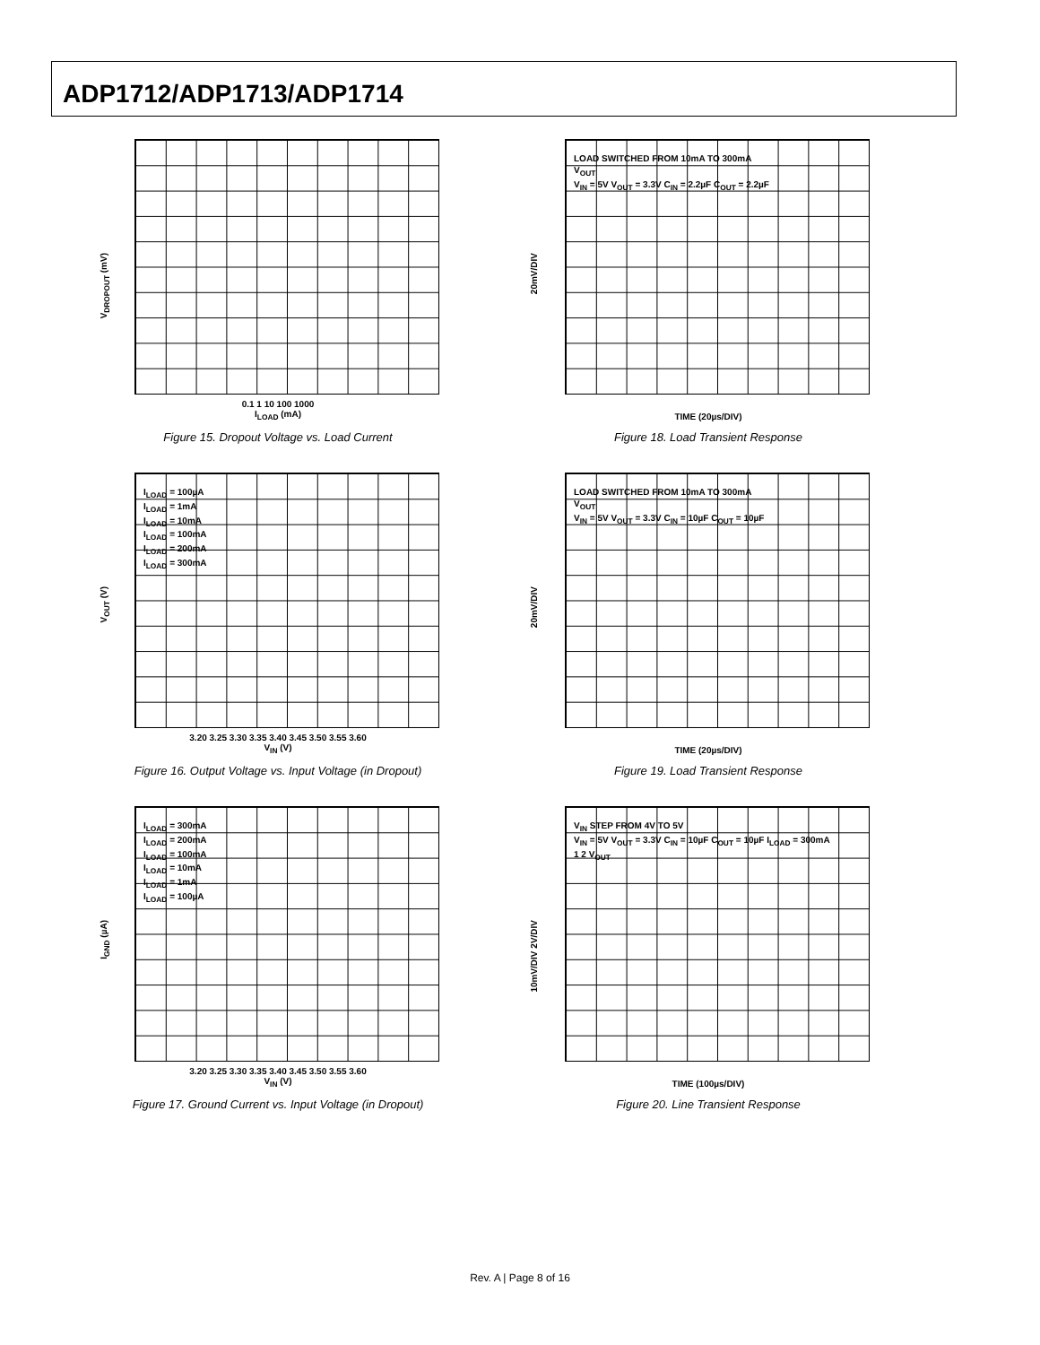ADP1712/ADP1713/ADP1714
V<sub>DROPOUT</sub> (mV)
0.1 1 10 100 1000
I<sub>LOAD</sub> (mA)
Figure 15. Dropout Voltage vs. Load Current
20mV/DIV
LOAD SWITCHED FROM 10mA TO 300mA
V<sub>OUT</sub>
V<sub>IN</sub> = 5V V<sub>OUT</sub> = 3.3V C<sub>IN</sub> = 2.2µF C<sub>OUT</sub> = 2.2µF
TIME (20µs/DIV)
Figure 18. Load Transient Response
V<sub>OUT</sub> (V)
I<sub>LOAD</sub> = 100µA
I<sub>LOAD</sub> = 1mA
I<sub>LOAD</sub> = 10mA
I<sub>LOAD</sub> = 100mA
I<sub>LOAD</sub> = 200mA
I<sub>LOAD</sub> = 300mA
3.20 3.25 3.30 3.35 3.40 3.45 3.50 3.55 3.60
V<sub>IN</sub> (V)
Figure 16. Output Voltage vs. Input Voltage (in Dropout)
20mV/DIV
LOAD SWITCHED FROM 10mA TO 300mA
V<sub>OUT</sub>
V<sub>IN</sub> = 5V V<sub>OUT</sub> = 3.3V C<sub>IN</sub> = 10µF C<sub>OUT</sub> = 10µF
TIME (20µs/DIV)
Figure 19. Load Transient Response
I<sub>GND</sub> (µA)
I<sub>LOAD</sub> = 300mA
I<sub>LOAD</sub> = 200mA
I<sub>LOAD</sub> = 100mA
I<sub>LOAD</sub> = 10mA
I<sub>LOAD</sub> = 1mA
I<sub>LOAD</sub> = 100µA
3.20 3.25 3.30 3.35 3.40 3.45 3.50 3.55 3.60
V<sub>IN</sub> (V)
Figure 17. Ground Current vs. Input Voltage (in Dropout)
10mV/DIV 2V/DIV
V<sub>IN</sub> STEP FROM 4V TO 5V
V<sub>IN</sub> = 5V V<sub>OUT</sub> = 3.3V C<sub>IN</sub> = 10µF C<sub>OUT</sub> = 10µF I<sub>LOAD</sub> = 300mA
1 2 V<sub>OUT</sub>
TIME (100µs/DIV)
Figure 20. Line Transient Response
Rev. A | Page 8 of 16